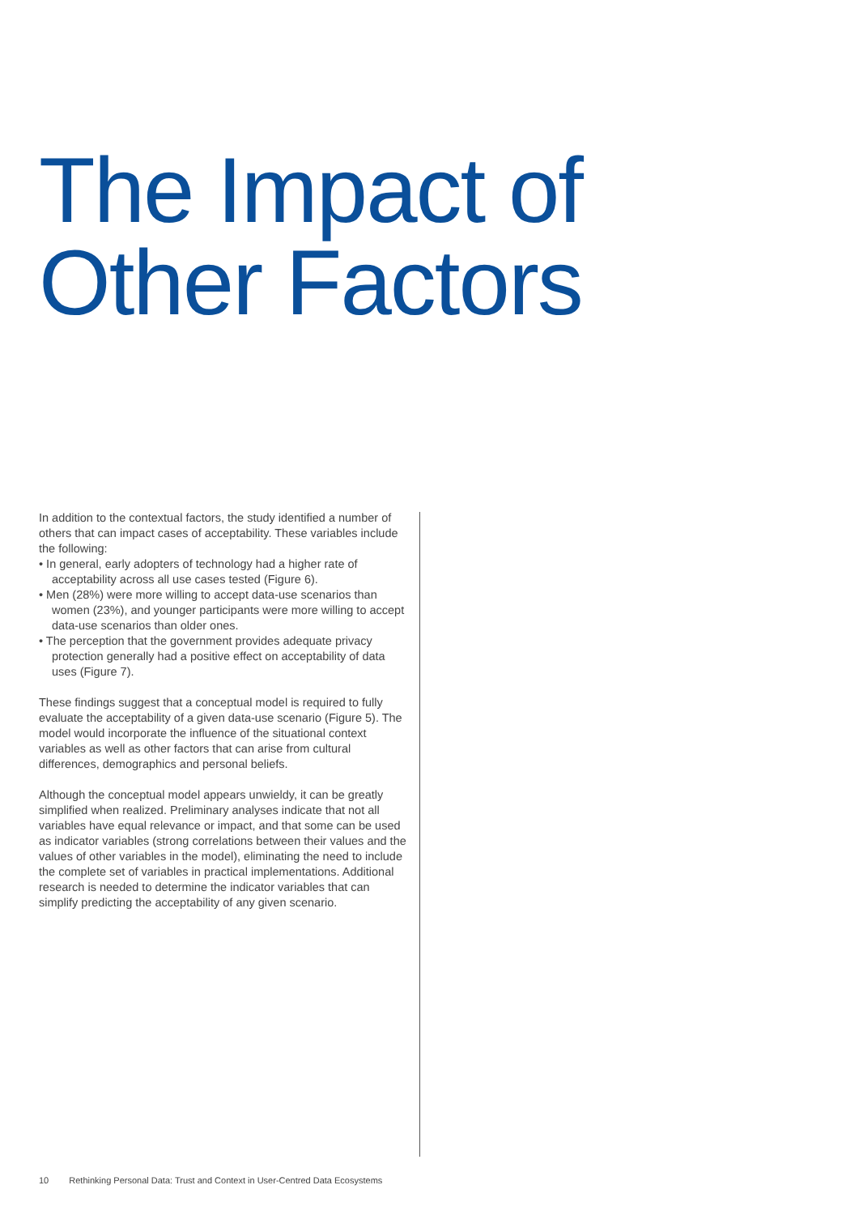The Impact of
Other Factors
In addition to the contextual factors, the study identified a number of others that can impact cases of acceptability. These variables include the following:
• In general, early adopters of technology had a higher rate of acceptability across all use cases tested (Figure 6).
• Men (28%) were more willing to accept data-use scenarios than women (23%), and younger participants were more willing to accept data-use scenarios than older ones.
• The perception that the government provides adequate privacy protection generally had a positive effect on acceptability of data uses (Figure 7).
These findings suggest that a conceptual model is required to fully evaluate the acceptability of a given data-use scenario (Figure 5). The model would incorporate the influence of the situational context variables as well as other factors that can arise from cultural differences, demographics and personal beliefs.
Although the conceptual model appears unwieldy, it can be greatly simplified when realized. Preliminary analyses indicate that not all variables have equal relevance or impact, and that some can be used as indicator variables (strong correlations between their values and the values of other variables in the model), eliminating the need to include the complete set of variables in practical implementations. Additional research is needed to determine the indicator variables that can simplify predicting the acceptability of any given scenario.
10 Rethinking Personal Data: Trust and Context in User-Centred Data Ecosystems